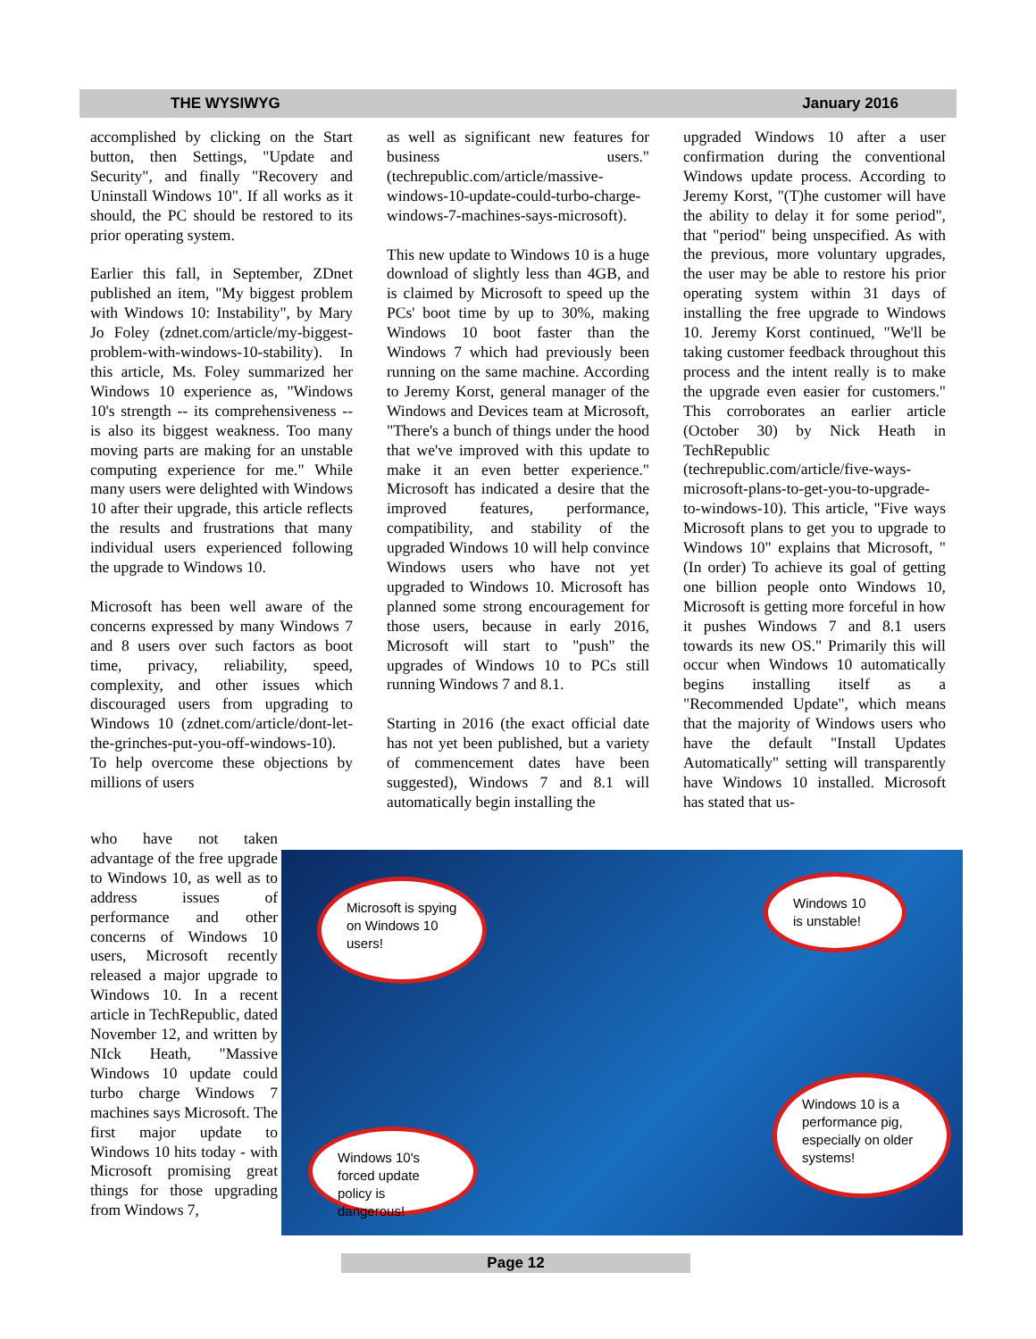THE WYSIWYG January 2016
accomplished by clicking on the Start button, then Settings, "Update and Security", and finally "Recovery and Uninstall Windows 10". If all works as it should, the PC should be restored to its prior operating system.
Earlier this fall, in September, ZDnet published an item, "My biggest problem with Windows 10: Instability", by Mary Jo Foley (zdnet.com/article/my-biggest-problem-with-windows-10-stability). In this article, Ms. Foley summarized her Windows 10 experience as, "Windows 10's strength -- its comprehensiveness -- is also its biggest weakness. Too many moving parts are making for an unstable computing experience for me." While many users were delighted with Windows 10 after their upgrade, this article reflects the results and frustrations that many individual users experienced following the upgrade to Windows 10.
Microsoft has been well aware of the concerns expressed by many Windows 7 and 8 users over such factors as boot time, privacy, reliability, speed, complexity, and other issues which discouraged users from upgrading to Windows 10 (zdnet.com/article/dont-let-the-grinches-put-you-off-windows-10). To help overcome these objections by millions of users
who have not taken advantage of the free upgrade to Windows 10, as well as to address issues of performance and other concerns of Windows 10 users, Microsoft recently released a major upgrade to Windows 10. In a recent article in TechRepublic, dated November 12, and written by NIck Heath, "Massive Windows 10 update could turbo charge Windows 7 machines says Microsoft. The first major update to Windows 10 hits today - with Microsoft promising great things for those upgrading from Windows 7,
as well as significant new features for business users." (techrepublic.com/article/massive-windows-10-update-could-turbo-charge-windows-7-machines-says-microsoft).
This new update to Windows 10 is a huge download of slightly less than 4GB, and is claimed by Microsoft to speed up the PCs' boot time by up to 30%, making Windows 10 boot faster than the Windows 7 which had previously been running on the same machine. According to Jeremy Korst, general manager of the Windows and Devices team at Microsoft, "There's a bunch of things under the hood that we've improved with this update to make it an even better experience." Microsoft has indicated a desire that the improved features, performance, compatibility, and stability of the upgraded Windows 10 will help convince Windows users who have not yet upgraded to Windows 10. Microsoft has planned some strong encouragement for those users, because in early 2016, Microsoft will start to "push" the upgrades of Windows 10 to PCs still running Windows 7 and 8.1.
Starting in 2016 (the exact official date has not yet been published, but a variety of commencement dates have been suggested), Windows 7 and 8.1 will automatically begin installing the
upgraded Windows 10 after a user confirmation during the conventional Windows update process. According to Jeremy Korst, "(T)he customer will have the ability to delay it for some period", that "period" being unspecified. As with the previous, more voluntary upgrades, the user may be able to restore his prior operating system within 31 days of installing the free upgrade to Windows 10. Jeremy Korst continued, "We'll be taking customer feedback throughout this process and the intent really is to make the upgrade even easier for customers." This corroborates an earlier article (October 30) by Nick Heath in TechRepublic (techrepublic.com/article/five-ways-microsoft-plans-to-get-you-to-upgrade-to-windows-10). This article, "Five ways Microsoft plans to get you to upgrade to Windows 10" explains that Microsoft, "(In order) To achieve its goal of getting one billion people onto Windows 10, Microsoft is getting more forceful in how it pushes Windows 7 and 8.1 users towards its new OS." Primarily this will occur when Windows 10 automatically begins installing itself as a "Recommended Update", which means that the majority of Windows users who have the default "Install Updates Automatically" setting will transparently have Windows 10 installed. Microsoft has stated that us-
Microsoft is spying on Windows 10 users!
Windows 10 is unstable!
Windows 10's forced update policy is dangerous!
Windows 10 is a performance pig, especially on older systems!
Page 12